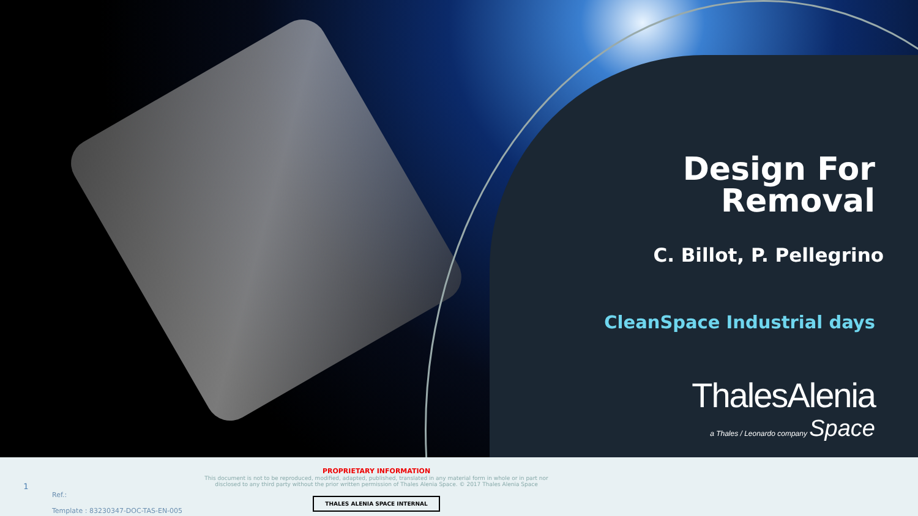Design For
Removal
C. Billot, P. Pellegrino
CleanSpace Industrial days
ThalesAlenia
a Thales / Leonardo company Space
1
Ref.:
Template : 83230347-DOC-TAS-EN-005
PROPRIETARY INFORMATION
This document is not to be reproduced, modified, adapted, published, translated in any material form in whole or in part nor disclosed to any third party without the prior written permission of Thales Alenia Space. © 2017 Thales Alenia Space
THALES ALENIA SPACE INTERNAL